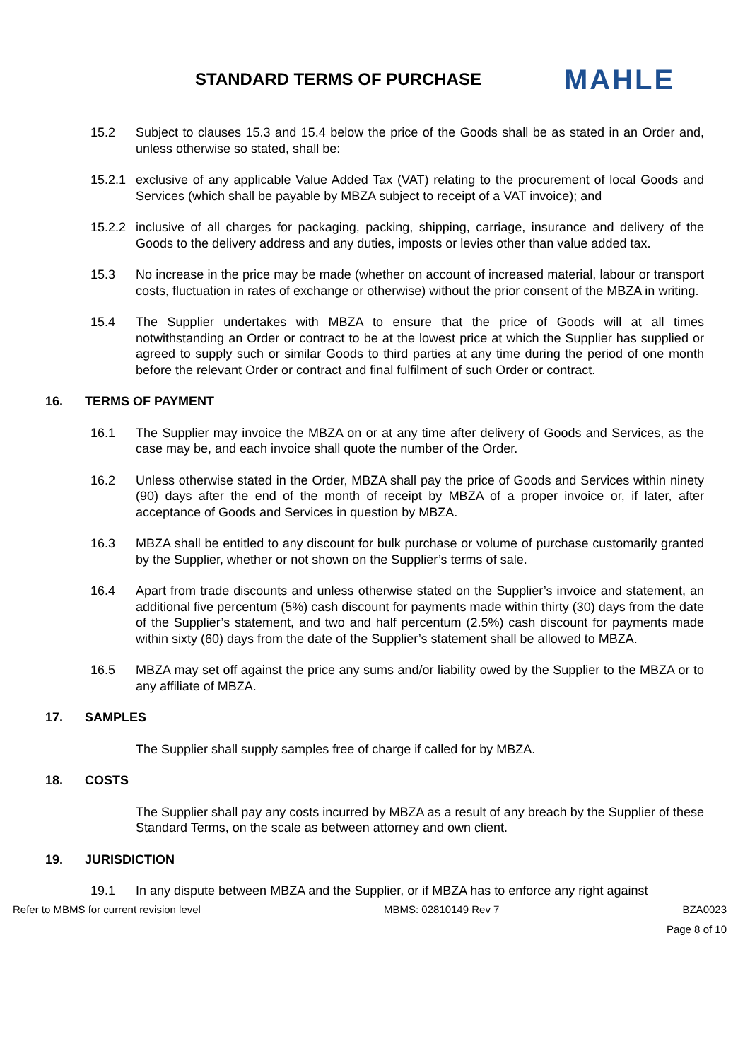STANDARD TERMS OF PURCHASE
MAHLE
15.2 Subject to clauses 15.3 and 15.4 below the price of the Goods shall be as stated in an Order and, unless otherwise so stated, shall be:
15.2.1
exclusive of any applicable Value Added Tax (VAT) relating to the procurement of local Goods and Services (which shall be payable by MBZA subject to receipt of a VAT invoice); and
15.2.2
inclusive of all charges for packaging, packing, shipping, carriage, insurance and delivery of the Goods to the delivery address and any duties, imposts or levies other than value added tax.
15.3 No increase in the price may be made (whether on account of increased material, labour or transport costs, fluctuation in rates of exchange or otherwise) without the prior consent of the MBZA in writing.
15.4 The Supplier undertakes with MBZA to ensure that the price of Goods will at all times notwithstanding an Order or contract to be at the lowest price at which the Supplier has supplied or agreed to supply such or similar Goods to third parties at any time during the period of one month before the relevant Order or contract and final fulfilment of such Order or contract.
16. TERMS OF PAYMENT
16.1 The Supplier may invoice the MBZA on or at any time after delivery of Goods and Services, as the case may be, and each invoice shall quote the number of the Order.
16.2 Unless otherwise stated in the Order, MBZA shall pay the price of Goods and Services within ninety (90) days after the end of the month of receipt by MBZA of a proper invoice or, if later, after acceptance of Goods and Services in question by MBZA.
16.3 MBZA shall be entitled to any discount for bulk purchase or volume of purchase customarily granted by the Supplier, whether or not shown on the Supplier’s terms of sale.
16.4 Apart from trade discounts and unless otherwise stated on the Supplier’s invoice and statement, an additional five percentum (5%) cash discount for payments made within thirty (30) days from the date of the Supplier’s statement, and two and half percentum (2.5%) cash discount for payments made within sixty (60) days from the date of the Supplier’s statement shall be allowed to MBZA.
16.5 MBZA may set off against the price any sums and/or liability owed by the Supplier to the MBZA or to any affiliate of MBZA.
17. SAMPLES
The Supplier shall supply samples free of charge if called for by MBZA.
18. COSTS
The Supplier shall pay any costs incurred by MBZA as a result of any breach by the Supplier of these Standard Terms, on the scale as between attorney and own client.
19. JURISDICTION
19.1 In any dispute between MBZA and the Supplier, or if MBZA has to enforce any right against
Refer to MBMS for current revision level MBMS: 02810149 Rev 7 BZA0023
Page 8 of 10